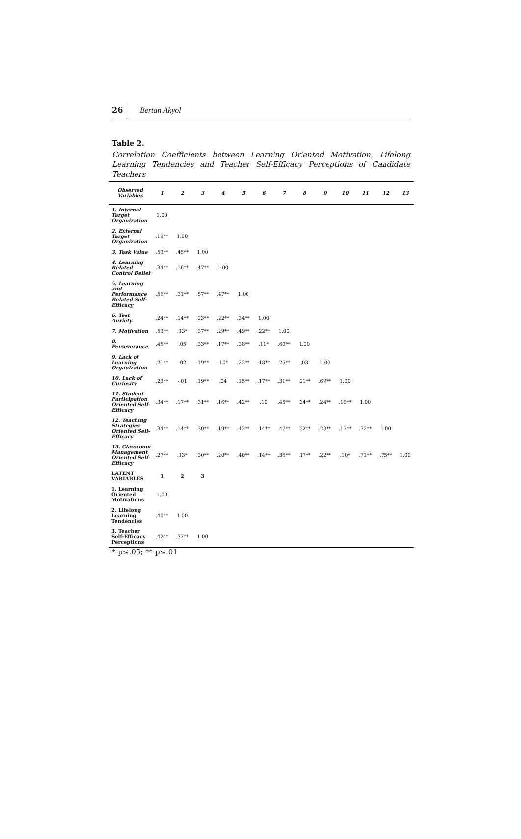26 Bertan Akyol
Table 2.
Correlation Coefficients between Learning Oriented Motivation, Lifelong Learning Tendencies and Teacher Self-Efficacy Perceptions of Candidate Teachers
| Observed Variables | 1 | 2 | 3 | 4 | 5 | 6 | 7 | 8 | 9 | 10 | 11 | 12 | 13 |
| --- | --- | --- | --- | --- | --- | --- | --- | --- | --- | --- | --- | --- | --- |
| 1. Internal Target Organization | 1.00 | | | | | | | | | | | | |
| 2. External Target Organization | .19** | 1.00 | | | | | | | | | | | |
| 3. Task Value | .53** | .45** | 1.00 | | | | | | | | | | |
| 4. Learning Related Control Belief | .34** | .16** | .47** | 1.00 | | | | | | | | | |
| 5. Learning and Performance Related Self-Efficacy | .56** | .31** | .57** | .47** | 1.00 | | | | | | | | |
| 6. Test Anxiety | .24** | .14** | .23** | .22** | .34** | 1.00 | | | | | | | |
| 7. Motivation | .53** | .13* | .37** | .29** | .49** | .22** | 1.00 | | | | | | |
| 8. Perseverance | .45** | .05 | .33** | .17** | .38** | .11* | .60** | 1.00 | | | | | |
| 9. Lack of Learning Organization | .21** | .02 | .19** | .10* | .22** | .18** | .25** | .03 | 1.00 | | | | |
| 10. Lack of Curiosity | .23** | -.01 | .19** | .04 | .15** | .17** | .31** | .21** | .69** | 1.00 | | | |
| 11. Student Participation Oriented Self-Efficacy | .34** | .17** | .31** | .16** | .42** | .10 | .45** | .34** | .24** | .19** | 1.00 | | |
| 12. Teaching Strategies Oriented Self-Efficacy | .34** | .14** | .30** | .19** | .42** | .14** | .47** | .32** | .23** | .17** | .72** | 1.00 | |
| 13. Classroom Management Oriented Self-Efficacy | .27** | .13* | .30** | .20** | .40** | .14** | .36** | .17** | .22** | .10* | .71** | .75** | 1.00 |
| LATENT VARIABLES | 1 | 2 | 3 | | | | | | | | | | |
| 1. Learning Oriented Motivations | 1.00 | | | | | | | | | | | | |
| 2. Lifelong Learning Tendencies | .40** | 1.00 | | | | | | | | | | | |
| 3. Teacher Self-Efficacy Perceptions | .42** | .37** | 1.00 | | | | | | | | | | |
* p≤.05; ** p≤.01